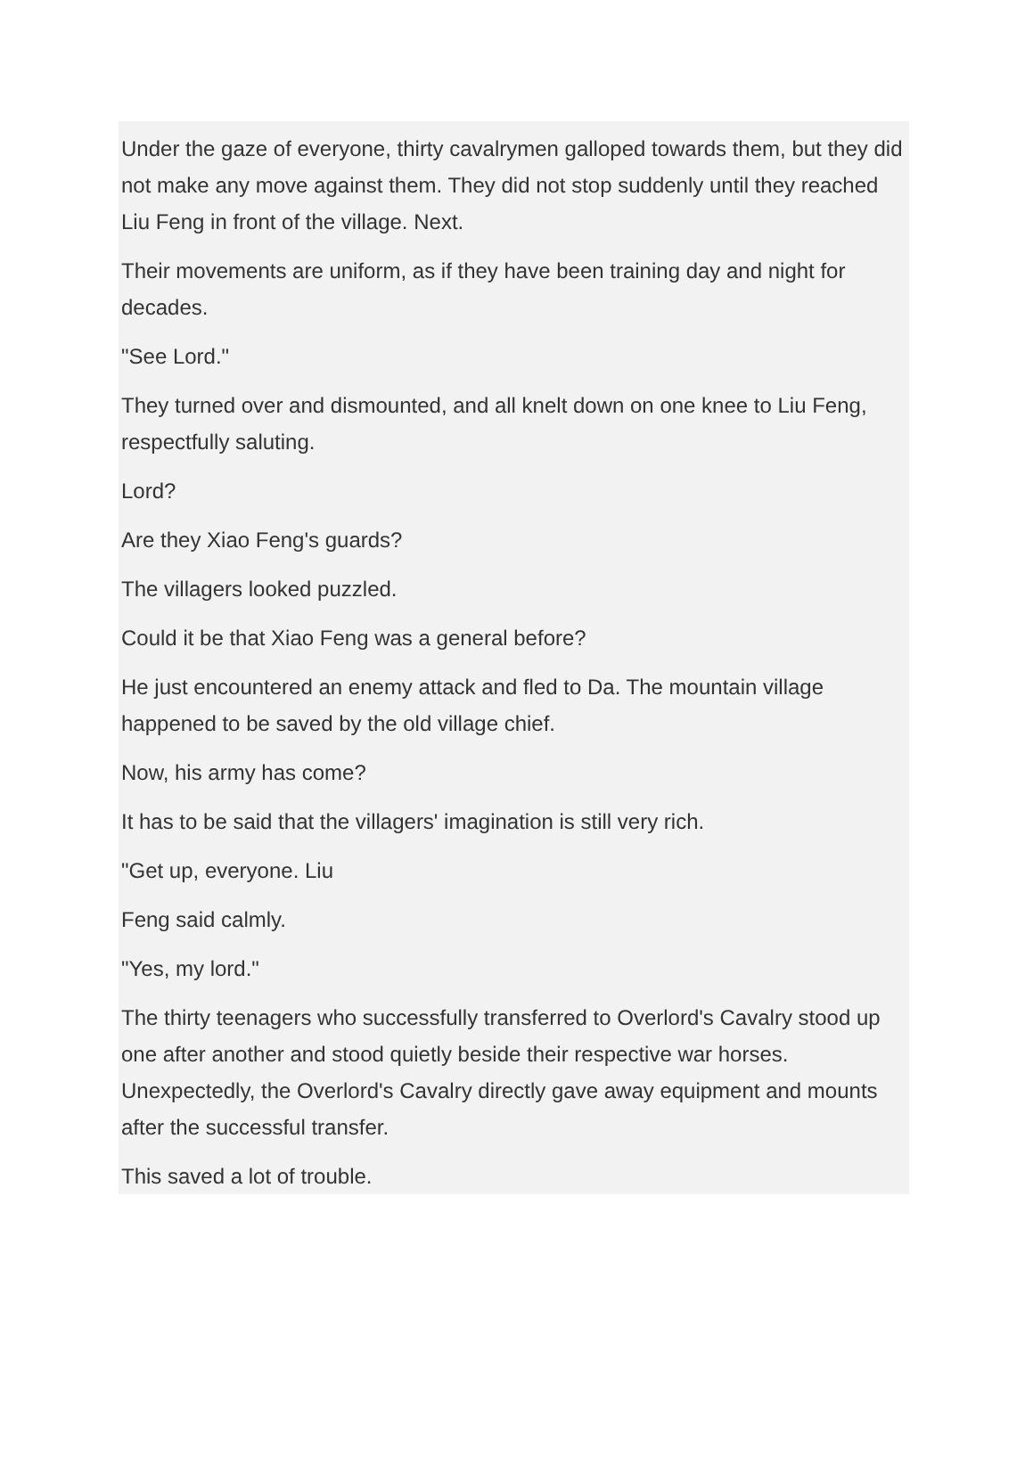Under the gaze of everyone, thirty cavalrymen galloped towards them, but they did not make any move against them. They did not stop suddenly until they reached Liu Feng in front of the village. Next.
Their movements are uniform, as if they have been training day and night for decades.
"See Lord."
They turned over and dismounted, and all knelt down on one knee to Liu Feng, respectfully saluting.
Lord?
Are they Xiao Feng's guards?
The villagers looked puzzled.
Could it be that Xiao Feng was a general before?
He just encountered an enemy attack and fled to Da. The mountain village happened to be saved by the old village chief.
Now, his army has come?
It has to be said that the villagers' imagination is still very rich.
"Get up, everyone. Liu
Feng said calmly.
"Yes, my lord."
The thirty teenagers who successfully transferred to Overlord's Cavalry stood up one after another and stood quietly beside their respective war horses. Unexpectedly, the Overlord's Cavalry directly gave away equipment and mounts after the successful transfer.
This saved a lot of trouble.